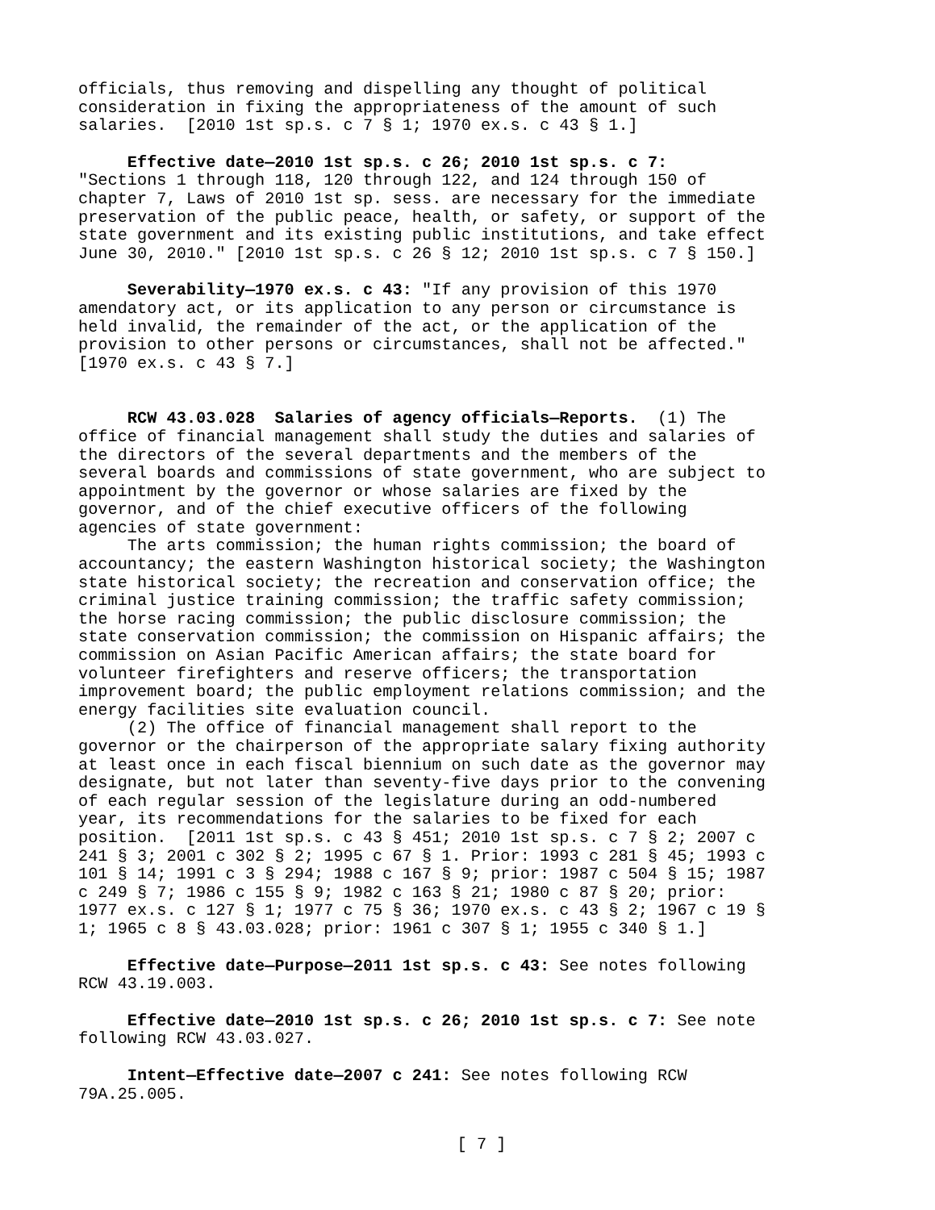officials, thus removing and dispelling any thought of political consideration in fixing the appropriateness of the amount of such salaries. [2010 1st sp.s. c 7 § 1; 1970 ex.s. c 43 § 1.]
Effective date—2010 1st sp.s. c 26; 2010 1st sp.s. c 7: "Sections 1 through 118, 120 through 122, and 124 through 150 of chapter 7, Laws of 2010 1st sp. sess. are necessary for the immediate preservation of the public peace, health, or safety, or support of the state government and its existing public institutions, and take effect June 30, 2010." [2010 1st sp.s. c 26 § 12; 2010 1st sp.s. c 7 § 150.]
Severability—1970 ex.s. c 43: "If any provision of this 1970 amendatory act, or its application to any person or circumstance is held invalid, the remainder of the act, or the application of the provision to other persons or circumstances, shall not be affected." [1970 ex.s. c 43 § 7.]
RCW 43.03.028 Salaries of agency officials—Reports. (1) The office of financial management shall study the duties and salaries of the directors of the several departments and the members of the several boards and commissions of state government, who are subject to appointment by the governor or whose salaries are fixed by the governor, and of the chief executive officers of the following agencies of state government: The arts commission; the human rights commission; the board of accountancy; the eastern Washington historical society; the Washington state historical society; the recreation and conservation office; the criminal justice training commission; the traffic safety commission; the horse racing commission; the public disclosure commission; the state conservation commission; the commission on Hispanic affairs; the commission on Asian Pacific American affairs; the state board for volunteer firefighters and reserve officers; the transportation improvement board; the public employment relations commission; and the energy facilities site evaluation council. (2) The office of financial management shall report to the governor or the chairperson of the appropriate salary fixing authority at least once in each fiscal biennium on such date as the governor may designate, but not later than seventy-five days prior to the convening of each regular session of the legislature during an odd-numbered year, its recommendations for the salaries to be fixed for each position. [2011 1st sp.s. c 43 § 451; 2010 1st sp.s. c 7 § 2; 2007 c 241 § 3; 2001 c 302 § 2; 1995 c 67 § 1. Prior: 1993 c 281 § 45; 1993 c 101 § 14; 1991 c 3 § 294; 1988 c 167 § 9; prior: 1987 c 504 § 15; 1987 c 249 § 7; 1986 c 155 § 9; 1982 c 163 § 21; 1980 c 87 § 20; prior: 1977 ex.s. c 127 § 1; 1977 c 75 § 36; 1970 ex.s. c 43 § 2; 1967 c 19 § 1; 1965 c 8 § 43.03.028; prior: 1961 c 307 § 1; 1955 c 340 § 1.]
Effective date—Purpose—2011 1st sp.s. c 43: See notes following RCW 43.19.003.
Effective date—2010 1st sp.s. c 26; 2010 1st sp.s. c 7: See note following RCW 43.03.027.
Intent—Effective date—2007 c 241: See notes following RCW 79A.25.005.
[ 7 ]